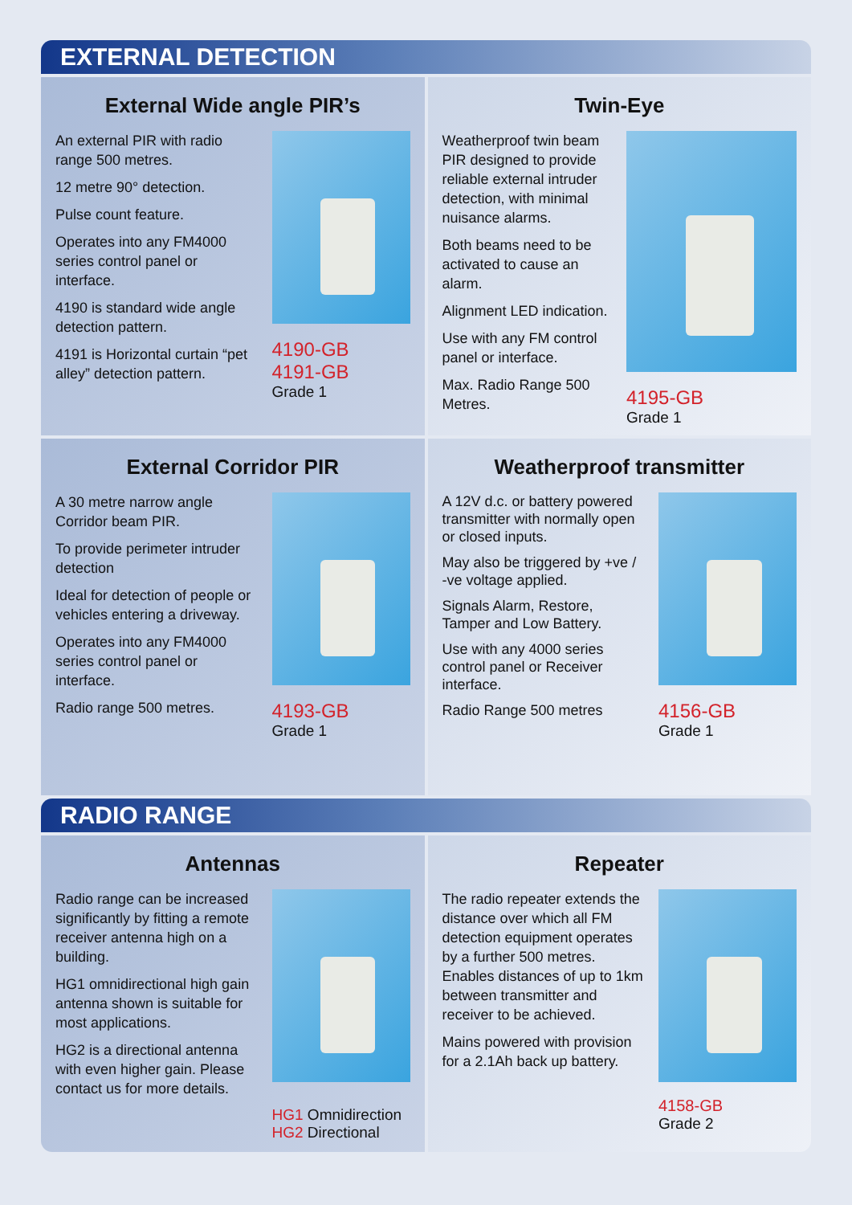EXTERNAL DETECTION
External Wide angle PIR’s
An external PIR with radio range 500 metres.
12 metre 90° detection.
Pulse count feature.
Operates into any FM4000 series control panel or interface.
4190 is standard wide angle detection pattern.
4191 is Horizontal curtain “pet alley” detection pattern.
4190-GB
4191-GB
Grade 1
Twin-Eye
Weatherproof twin beam PIR designed to provide reliable external intruder detection, with minimal nuisance alarms.
Both beams need to be activated to cause an alarm.
Alignment LED indication.
Use with any FM control panel or interface.
Max. Radio Range 500 Metres.
4195-GB
Grade 1
External Corridor PIR
A 30 metre narrow angle Corridor beam PIR.
To provide perimeter intruder detection
Ideal for detection of people or vehicles entering a driveway.
Operates into any FM4000 series control panel or interface.
Radio range 500 metres.
4193-GB
Grade 1
Weatherproof transmitter
A 12V d.c. or battery powered transmitter with normally open or closed inputs.
May also be triggered by +ve / -ve voltage applied.
Signals Alarm, Restore, Tamper and Low Battery.
Use with any 4000 series control panel or Receiver interface.
Radio Range 500 metres
4156-GB
Grade 1
RADIO RANGE
Antennas
Radio range can be increased significantly by fitting a remote receiver antenna high on a building.
HG1 omnidirectional high gain antenna shown is suitable for most applications.
HG2 is a directional antenna with even higher gain. Please contact us for more details.
HG1 Omnidirection
HG2 Directional
Repeater
The radio repeater extends the distance over which all FM detection equipment operates by a further 500 metres. Enables distances of up to 1km between transmitter and receiver to be achieved.
Mains powered with provision for a 2.1Ah back up battery.
4158-GB
Grade 2